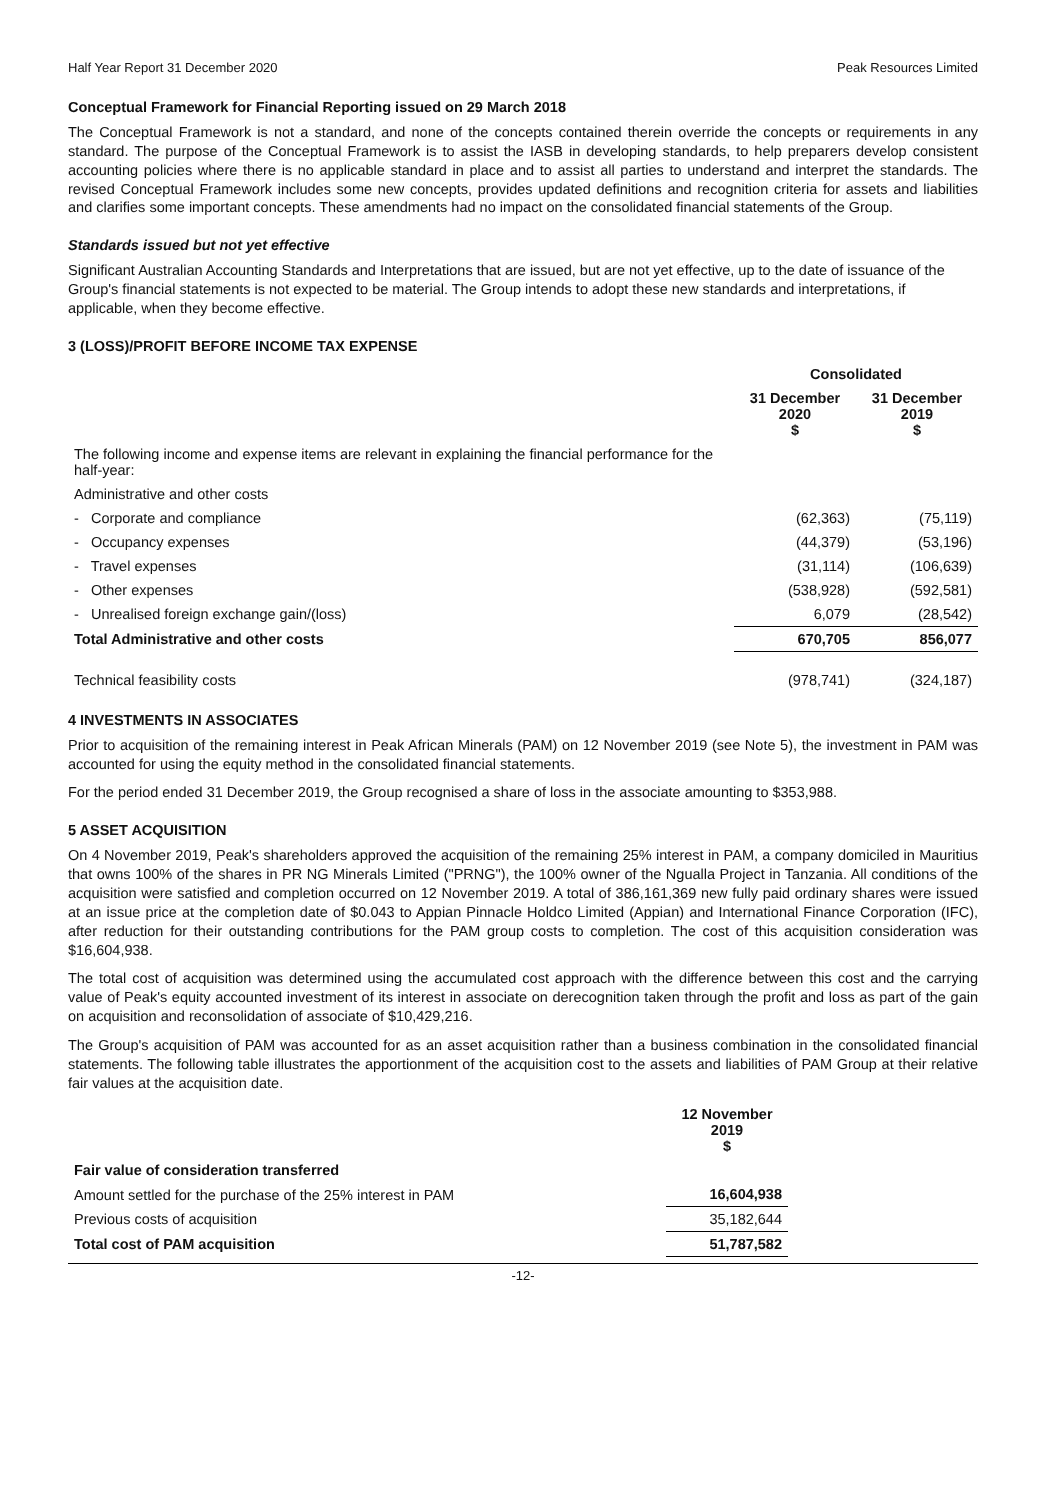Half Year Report 31 December 2020 Peak Resources Limited
Conceptual Framework for Financial Reporting issued on 29 March 2018
The Conceptual Framework is not a standard, and none of the concepts contained therein override the concepts or requirements in any standard. The purpose of the Conceptual Framework is to assist the IASB in developing standards, to help preparers develop consistent accounting policies where there is no applicable standard in place and to assist all parties to understand and interpret the standards. The revised Conceptual Framework includes some new concepts, provides updated definitions and recognition criteria for assets and liabilities and clarifies some important concepts. These amendments had no impact on the consolidated financial statements of the Group.
Standards issued but not yet effective
Significant Australian Accounting Standards and Interpretations that are issued, but are not yet effective, up to the date of issuance of the Group's financial statements is not expected to be material. The Group intends to adopt these new standards and interpretations, if applicable, when they become effective.
3 (LOSS)/PROFIT BEFORE INCOME TAX EXPENSE
| | Consolidated | |
| | 31 December 2020 $ | 31 December 2019 $ |
| The following income and expense items are relevant in explaining the financial performance for the half-year: | | |
| Administrative and other costs | | |
| - Corporate and compliance | (62,363) | (75,119) |
| - Occupancy expenses | (44,379) | (53,196) |
| - Travel expenses | (31,114) | (106,639) |
| - Other expenses | (538,928) | (592,581) |
| - Unrealised foreign exchange gain/(loss) | 6,079 | (28,542) |
| Total Administrative and other costs | 670,705 | 856,077 |
| Technical feasibility costs | (978,741) | (324,187) |
4 INVESTMENTS IN ASSOCIATES
Prior to acquisition of the remaining interest in Peak African Minerals (PAM) on 12 November 2019 (see Note 5), the investment in PAM was accounted for using the equity method in the consolidated financial statements.
For the period ended 31 December 2019, the Group recognised a share of loss in the associate amounting to $353,988.
5 ASSET ACQUISITION
On 4 November 2019, Peak's shareholders approved the acquisition of the remaining 25% interest in PAM, a company domiciled in Mauritius that owns 100% of the shares in PR NG Minerals Limited ("PRNG"), the 100% owner of the Ngualla Project in Tanzania. All conditions of the acquisition were satisfied and completion occurred on 12 November 2019. A total of 386,161,369 new fully paid ordinary shares were issued at an issue price at the completion date of $0.043 to Appian Pinnacle Holdco Limited (Appian) and International Finance Corporation (IFC), after reduction for their outstanding contributions for the PAM group costs to completion. The cost of this acquisition consideration was $16,604,938.
The total cost of acquisition was determined using the accumulated cost approach with the difference between this cost and the carrying value of Peak's equity accounted investment of its interest in associate on derecognition taken through the profit and loss as part of the gain on acquisition and reconsolidation of associate of $10,429,216.
The Group's acquisition of PAM was accounted for as an asset acquisition rather than a business combination in the consolidated financial statements. The following table illustrates the apportionment of the acquisition cost to the assets and liabilities of PAM Group at their relative fair values at the acquisition date.
| | 12 November 2019 $ |
| Fair value of consideration transferred | |
| Amount settled for the purchase of the 25% interest in PAM | 16,604,938 |
| Previous costs of acquisition | 35,182,644 |
| Total cost of PAM acquisition | 51,787,582 |
-12-